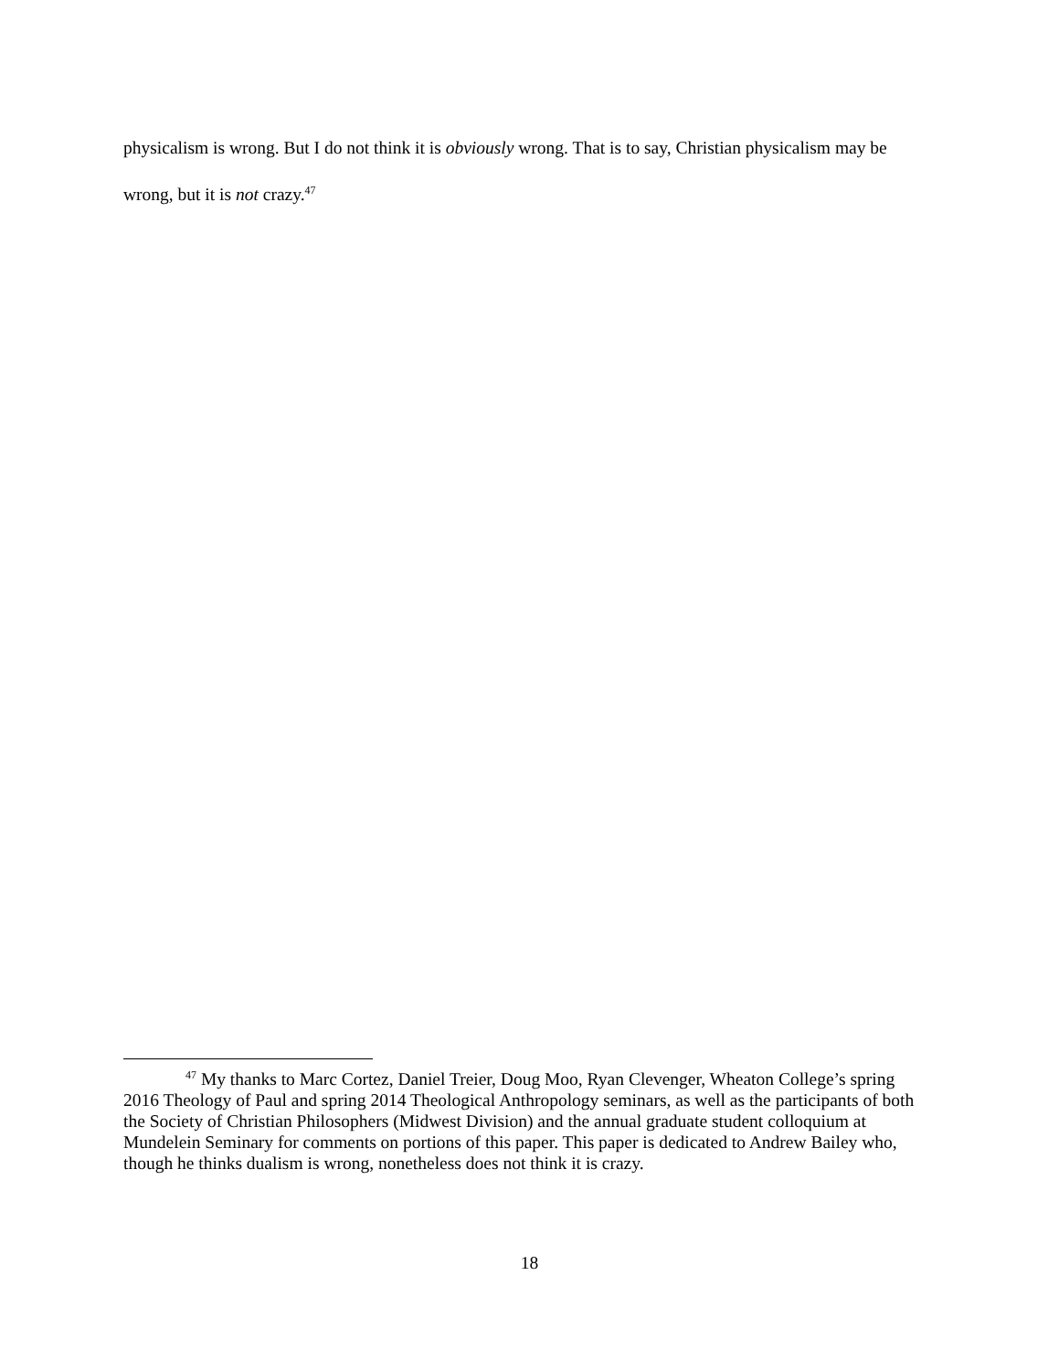physicalism is wrong. But I do not think it is obviously wrong. That is to say, Christian physicalism may be wrong, but it is not crazy.<sup>47</sup>
<sup>47</sup> My thanks to Marc Cortez, Daniel Treier, Doug Moo, Ryan Clevenger, Wheaton College’s spring 2016 Theology of Paul and spring 2014 Theological Anthropology seminars, as well as the participants of both the Society of Christian Philosophers (Midwest Division) and the annual graduate student colloquium at Mundelein Seminary for comments on portions of this paper. This paper is dedicated to Andrew Bailey who, though he thinks dualism is wrong, nonetheless does not think it is crazy.
18